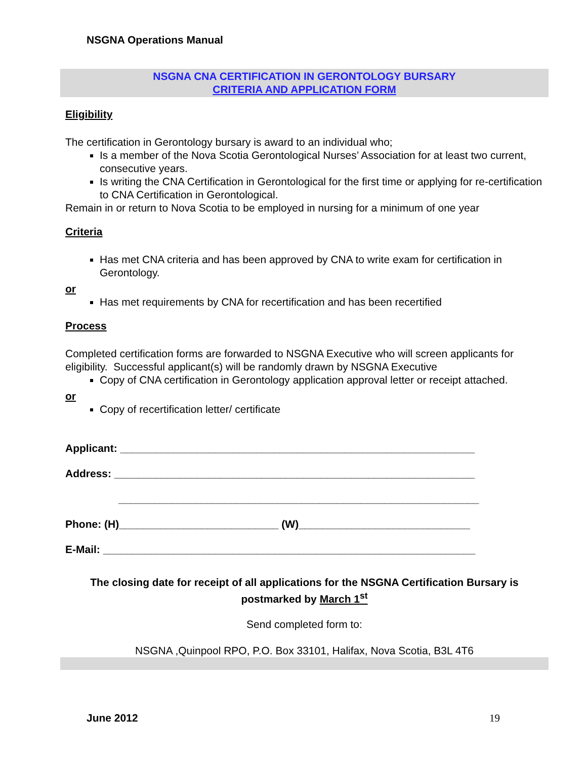NSGNA Operations Manual
NSGNA CNA CERTIFICATION IN GERONTOLOGY BURSARY
CRITERIA AND APPLICATION FORM
Eligibility
The certification in Gerontology bursary is award to an individual who;
Is a member of the Nova Scotia Gerontological Nurses’ Association for at least two current, consecutive years.
Is writing the CNA Certification in Gerontological for the first time or applying for re-certification to CNA Certification in Gerontological.
Remain in or return to Nova Scotia to be employed in nursing for a minimum of one year
Criteria
Has met CNA criteria and has been approved by CNA to write exam for certification in Gerontology.
or
Has met requirements by CNA for recertification and has been recertified
Process
Completed certification forms are forwarded to NSGNA Executive who will screen applicants for eligibility. Successful applicant(s) will be randomly drawn by NSGNA Executive
Copy of CNA certification in Gerontology application approval letter or receipt attached.
or
Copy of recertification letter/ certificate
Applicant: ____________________________________________________________
Address: _____________________________________________________________
_____________________________________________________________
Phone: (H)___________________________ (W)_____________________________
E-Mail: _______________________________________________________________
The closing date for receipt of all applications for the NSGNA Certification Bursary is postmarked by March 1<sup>st</sup>
Send completed form to:
NSGNA ,Quinpool RPO, P.O. Box 33101, Halifax, Nova Scotia, B3L 4T6
June 2012 19